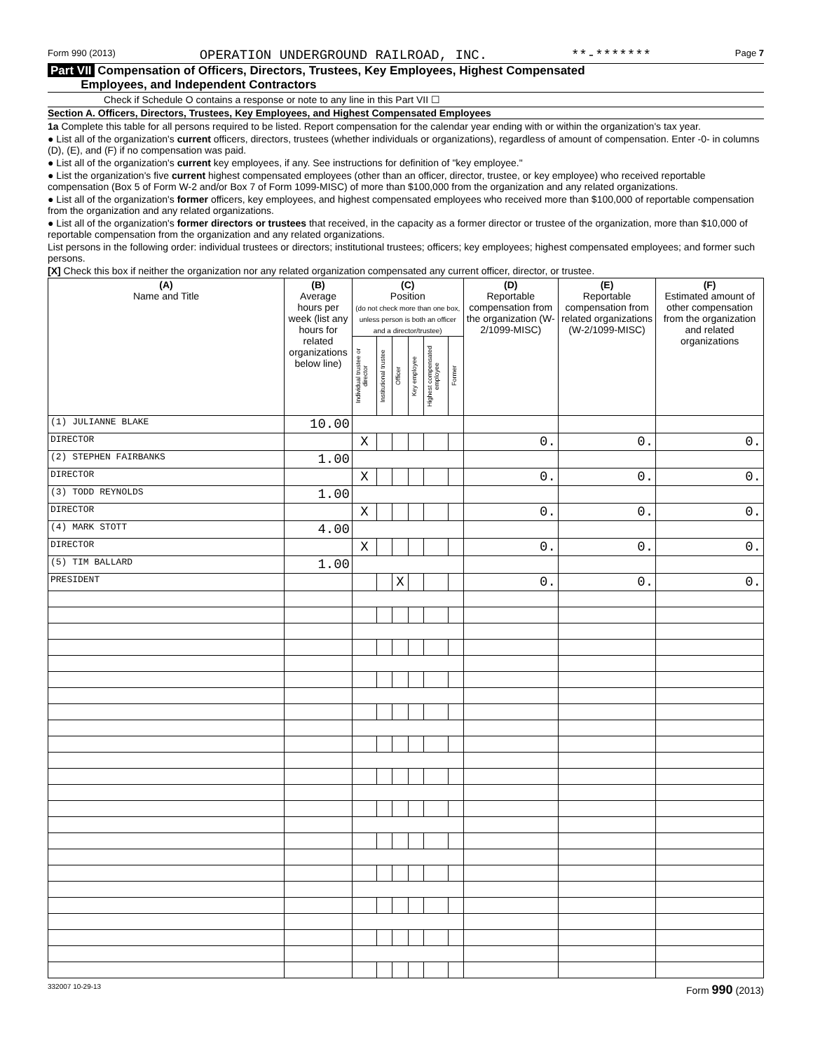Form 990 (2013) OPERATION UNDERGROUND RAILROAD, INC. **-******* Page 7
Part VII Compensation of Officers, Directors, Trustees, Key Employees, Highest Compensated
Employees, and Independent Contractors
Check if Schedule O contains a response or note to any line in this Part VII ☐
Section A. Officers, Directors, Trustees, Key Employees, and Highest Compensated Employees
1a Complete this table for all persons required to be listed. Report compensation for the calendar year ending with or within the organization's tax year.
● List all of the organization's current officers, directors, trustees (whether individuals or organizations), regardless of amount of compensation. Enter -0- in columns (D), (E), and (F) if no compensation was paid.
● List all of the organization's current key employees, if any. See instructions for definition of "key employee."
● List the organization's five current highest compensated employees (other than an officer, director, trustee, or key employee) who received reportable compensation (Box 5 of Form W-2 and/or Box 7 of Form 1099-MISC) of more than $100,000 from the organization and any related organizations.
● List all of the organization's former officers, key employees, and highest compensated employees who received more than $100,000 of reportable compensation from the organization and any related organizations.
● List all of the organization's former directors or trustees that received, in the capacity as a former director or trustee of the organization, more than $10,000 of reportable compensation from the organization and any related organizations.
List persons in the following order: individual trustees or directors; institutional trustees; officers; key employees; highest compensated employees; and former such persons.
[X] Check this box if neither the organization nor any related organization compensated any current officer, director, or trustee.
| (A) Name and Title | (B) Average hours per week (list any hours for related organizations below line) | (C) Position (do not check more than one box, unless person is both an officer and a director/trustee) | | | | | | (D) Reportable compensation from the organization (W-2/1099-MISC) | (E) Reportable compensation from related organizations (W-2/1099-MISC) | (F) Estimated amount of other compensation from the organization and related organizations |
| --- | --- | --- | --- | --- | --- | --- | --- | --- | --- | --- |
| | | Individual trustee or director | Institutional trustee | Officer | Key employee | Highest compensated employee | Former | | | |
| (1) JULIANNE BLAKE | 10.00 | | | | | | | | | |
| DIRECTOR | | X | | | | | | 0. | 0. | 0. |
| (2) STEPHEN FAIRBANKS | 1.00 | | | | | | | | | |
| DIRECTOR | | X | | | | | | 0. | 0. | 0. |
| (3) TODD REYNOLDS | 1.00 | | | | | | | | | |
| DIRECTOR | | X | | | | | | 0. | 0. | 0. |
| (4) MARK STOTT | 4.00 | | | | | | | | | |
| DIRECTOR | | X | | | | | | 0. | 0. | 0. |
| (5) TIM BALLARD | 1.00 | | | | | | | | | |
| PRESIDENT | | | | X | | | | 0. | 0. | 0. |
332007 10-29-13 Form 990 (2013)